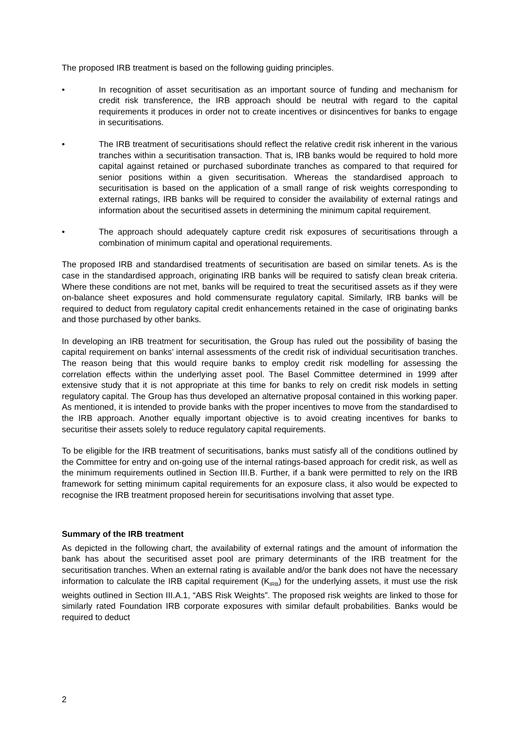The proposed IRB treatment is based on the following guiding principles.
• In recognition of asset securitisation as an important source of funding and mechanism for credit risk transference, the IRB approach should be neutral with regard to the capital requirements it produces in order not to create incentives or disincentives for banks to engage in securitisations.
• The IRB treatment of securitisations should reflect the relative credit risk inherent in the various tranches within a securitisation transaction. That is, IRB banks would be required to hold more capital against retained or purchased subordinate tranches as compared to that required for senior positions within a given securitisation. Whereas the standardised approach to securitisation is based on the application of a small range of risk weights corresponding to external ratings, IRB banks will be required to consider the availability of external ratings and information about the securitised assets in determining the minimum capital requirement.
• The approach should adequately capture credit risk exposures of securitisations through a combination of minimum capital and operational requirements.
The proposed IRB and standardised treatments of securitisation are based on similar tenets. As is the case in the standardised approach, originating IRB banks will be required to satisfy clean break criteria. Where these conditions are not met, banks will be required to treat the securitised assets as if they were on-balance sheet exposures and hold commensurate regulatory capital. Similarly, IRB banks will be required to deduct from regulatory capital credit enhancements retained in the case of originating banks and those purchased by other banks.
In developing an IRB treatment for securitisation, the Group has ruled out the possibility of basing the capital requirement on banks’ internal assessments of the credit risk of individual securitisation tranches. The reason being that this would require banks to employ credit risk modelling for assessing the correlation effects within the underlying asset pool. The Basel Committee determined in 1999 after extensive study that it is not appropriate at this time for banks to rely on credit risk models in setting regulatory capital. The Group has thus developed an alternative proposal contained in this working paper. As mentioned, it is intended to provide banks with the proper incentives to move from the standardised to the IRB approach. Another equally important objective is to avoid creating incentives for banks to securitise their assets solely to reduce regulatory capital requirements.
To be eligible for the IRB treatment of securitisations, banks must satisfy all of the conditions outlined by the Committee for entry and on-going use of the internal ratings-based approach for credit risk, as well as the minimum requirements outlined in Section III.B. Further, if a bank were permitted to rely on the IRB framework for setting minimum capital requirements for an exposure class, it also would be expected to recognise the IRB treatment proposed herein for securitisations involving that asset type.
Summary of the IRB treatment
As depicted in the following chart, the availability of external ratings and the amount of information the bank has about the securitised asset pool are primary determinants of the IRB treatment for the securitisation tranches. When an external rating is available and/or the bank does not have the necessary information to calculate the IRB capital requirement (K<sub>IRB</sub>) for the underlying assets, it must use the risk weights outlined in Section III.A.1, “ABS Risk Weights”. The proposed risk weights are linked to those for similarly rated Foundation IRB corporate exposures with similar default probabilities. Banks would be required to deduct
2